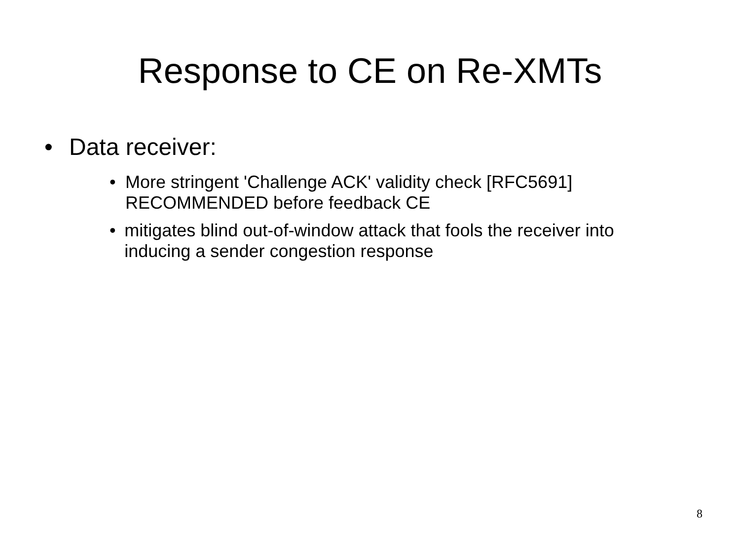Response to CE on Re-XMTs
• Data receiver:
• More stringent 'Challenge ACK' validity check [RFC5691] RECOMMENDED before feedback CE
• mitigates blind out-of-window attack that fools the receiver into inducing a sender congestion response
8